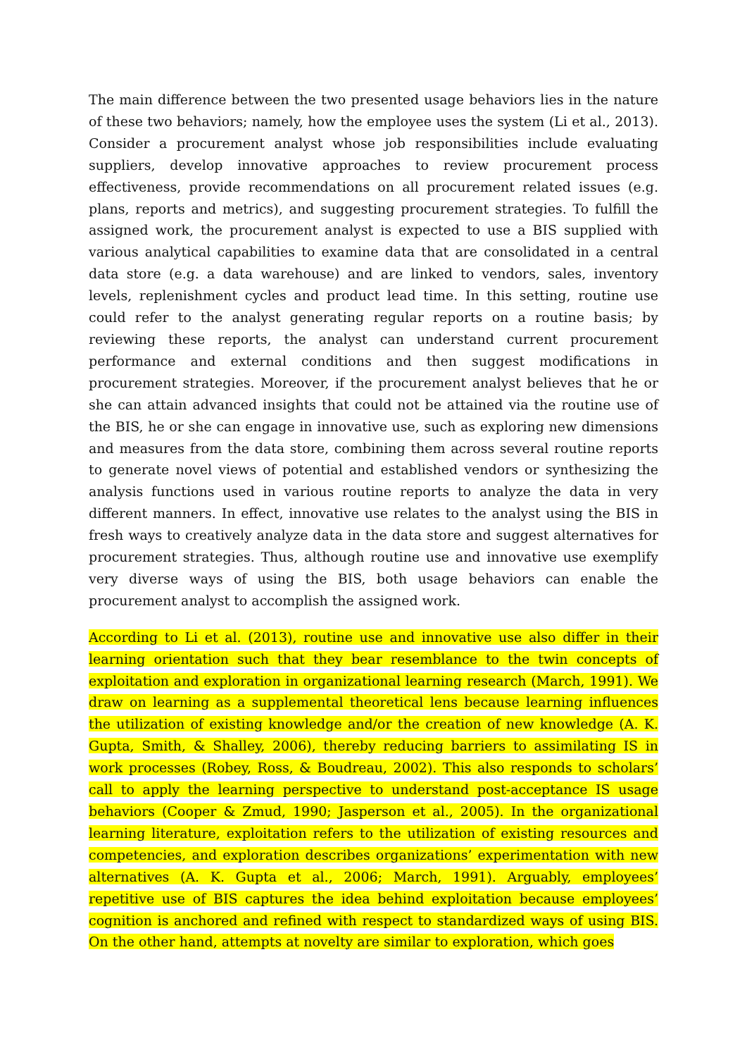The main difference between the two presented usage behaviors lies in the nature of these two behaviors; namely, how the employee uses the system (Li et al., 2013). Consider a procurement analyst whose job responsibilities include evaluating suppliers, develop innovative approaches to review procurement process effectiveness, provide recommendations on all procurement related issues (e.g. plans, reports and metrics), and suggesting procurement strategies. To fulfill the assigned work, the procurement analyst is expected to use a BIS supplied with various analytical capabilities to examine data that are consolidated in a central data store (e.g. a data warehouse) and are linked to vendors, sales, inventory levels, replenishment cycles and product lead time. In this setting, routine use could refer to the analyst generating regular reports on a routine basis; by reviewing these reports, the analyst can understand current procurement performance and external conditions and then suggest modifications in procurement strategies. Moreover, if the procurement analyst believes that he or she can attain advanced insights that could not be attained via the routine use of the BIS, he or she can engage in innovative use, such as exploring new dimensions and measures from the data store, combining them across several routine reports to generate novel views of potential and established vendors or synthesizing the analysis functions used in various routine reports to analyze the data in very different manners. In effect, innovative use relates to the analyst using the BIS in fresh ways to creatively analyze data in the data store and suggest alternatives for procurement strategies. Thus, although routine use and innovative use exemplify very diverse ways of using the BIS, both usage behaviors can enable the procurement analyst to accomplish the assigned work.
According to Li et al. (2013), routine use and innovative use also differ in their learning orientation such that they bear resemblance to the twin concepts of exploitation and exploration in organizational learning research (March, 1991). We draw on learning as a supplemental theoretical lens because learning influences the utilization of existing knowledge and/or the creation of new knowledge (A. K. Gupta, Smith, & Shalley, 2006), thereby reducing barriers to assimilating IS in work processes (Robey, Ross, & Boudreau, 2002). This also responds to scholars’ call to apply the learning perspective to understand post-acceptance IS usage behaviors (Cooper & Zmud, 1990; Jasperson et al., 2005). In the organizational learning literature, exploitation refers to the utilization of existing resources and competencies, and exploration describes organizations’ experimentation with new alternatives (A. K. Gupta et al., 2006; March, 1991). Arguably, employees’ repetitive use of BIS captures the idea behind exploitation because employees’ cognition is anchored and refined with respect to standardized ways of using BIS. On the other hand, attempts at novelty are similar to exploration, which goes